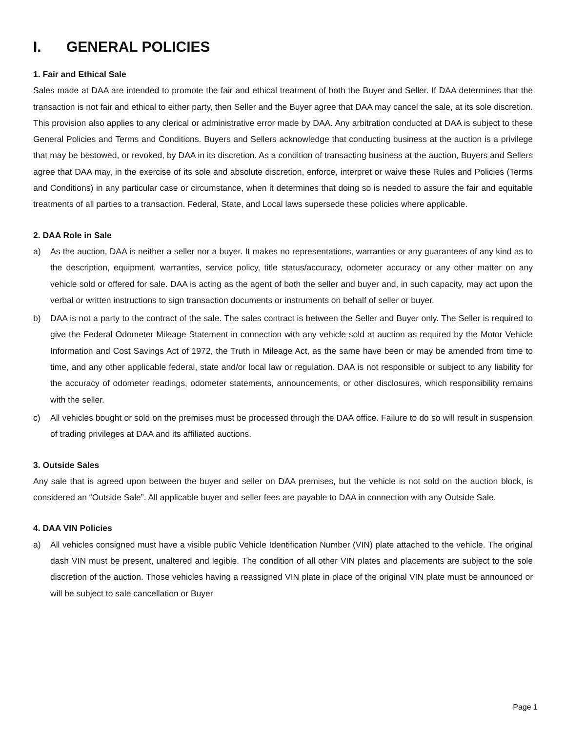I. GENERAL POLICIES
1. Fair and Ethical Sale
Sales made at DAA are intended to promote the fair and ethical treatment of both the Buyer and Seller. If DAA determines that the transaction is not fair and ethical to either party, then Seller and the Buyer agree that DAA may cancel the sale, at its sole discretion. This provision also applies to any clerical or administrative error made by DAA. Any arbitration conducted at DAA is subject to these General Policies and Terms and Conditions. Buyers and Sellers acknowledge that conducting business at the auction is a privilege that may be bestowed, or revoked, by DAA in its discretion. As a condition of transacting business at the auction, Buyers and Sellers agree that DAA may, in the exercise of its sole and absolute discretion, enforce, interpret or waive these Rules and Policies (Terms and Conditions) in any particular case or circumstance, when it determines that doing so is needed to assure the fair and equitable treatments of all parties to a transaction. Federal, State, and Local laws supersede these policies where applicable.
2. DAA Role in Sale
a) As the auction, DAA is neither a seller nor a buyer. It makes no representations, warranties or any guarantees of any kind as to the description, equipment, warranties, service policy, title status/accuracy, odometer accuracy or any other matter on any vehicle sold or offered for sale. DAA is acting as the agent of both the seller and buyer and, in such capacity, may act upon the verbal or written instructions to sign transaction documents or instruments on behalf of seller or buyer.
b) DAA is not a party to the contract of the sale. The sales contract is between the Seller and Buyer only. The Seller is required to give the Federal Odometer Mileage Statement in connection with any vehicle sold at auction as required by the Motor Vehicle Information and Cost Savings Act of 1972, the Truth in Mileage Act, as the same have been or may be amended from time to time, and any other applicable federal, state and/or local law or regulation. DAA is not responsible or subject to any liability for the accuracy of odometer readings, odometer statements, announcements, or other disclosures, which responsibility remains with the seller.
c) All vehicles bought or sold on the premises must be processed through the DAA office. Failure to do so will result in suspension of trading privileges at DAA and its affiliated auctions.
3. Outside Sales
Any sale that is agreed upon between the buyer and seller on DAA premises, but the vehicle is not sold on the auction block, is considered an “Outside Sale”. All applicable buyer and seller fees are payable to DAA in connection with any Outside Sale.
4. DAA VIN Policies
a) All vehicles consigned must have a visible public Vehicle Identification Number (VIN) plate attached to the vehicle. The original dash VIN must be present, unaltered and legible. The condition of all other VIN plates and placements are subject to the sole discretion of the auction. Those vehicles having a reassigned VIN plate in place of the original VIN plate must be announced or will be subject to sale cancellation or Buyer
Page 1